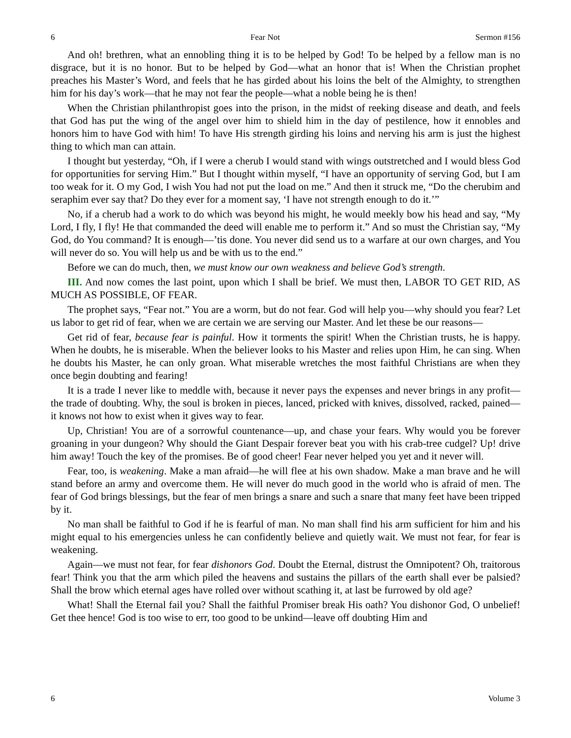6 Fear Not Sermon #156
And oh! brethren, what an ennobling thing it is to be helped by God! To be helped by a fellow man is no disgrace, but it is no honor. But to be helped by God—what an honor that is! When the Christian prophet preaches his Master’s Word, and feels that he has girded about his loins the belt of the Almighty, to strengthen him for his day’s work—that he may not fear the people—what a noble being he is then!
When the Christian philanthropist goes into the prison, in the midst of reeking disease and death, and feels that God has put the wing of the angel over him to shield him in the day of pestilence, how it ennobles and honors him to have God with him! To have His strength girding his loins and nerving his arm is just the highest thing to which man can attain.
I thought but yesterday, “Oh, if I were a cherub I would stand with wings outstretched and I would bless God for opportunities for serving Him.” But I thought within myself, “I have an opportunity of serving God, but I am too weak for it. O my God, I wish You had not put the load on me.” And then it struck me, “Do the cherubim and seraphim ever say that? Do they ever for a moment say, ‘I have not strength enough to do it.’”
No, if a cherub had a work to do which was beyond his might, he would meekly bow his head and say, “My Lord, I fly, I fly! He that commanded the deed will enable me to perform it.” And so must the Christian say, “My God, do You command? It is enough—’tis done. You never did send us to a warfare at our own charges, and You will never do so. You will help us and be with us to the end.”
Before we can do much, then, we must know our own weakness and believe God’s strength.
III. And now comes the last point, upon which I shall be brief. We must then, LABOR TO GET RID, AS MUCH AS POSSIBLE, OF FEAR.
The prophet says, “Fear not.” You are a worm, but do not fear. God will help you—why should you fear? Let us labor to get rid of fear, when we are certain we are serving our Master. And let these be our reasons—
Get rid of fear, because fear is painful. How it torments the spirit! When the Christian trusts, he is happy. When he doubts, he is miserable. When the believer looks to his Master and relies upon Him, he can sing. When he doubts his Master, he can only groan. What miserable wretches the most faithful Christians are when they once begin doubting and fearing!
It is a trade I never like to meddle with, because it never pays the expenses and never brings in any profit—the trade of doubting. Why, the soul is broken in pieces, lanced, pricked with knives, dissolved, racked, pained—it knows not how to exist when it gives way to fear.
Up, Christian! You are of a sorrowful countenance—up, and chase your fears. Why would you be forever groaning in your dungeon? Why should the Giant Despair forever beat you with his crab-tree cudgel? Up! drive him away! Touch the key of the promises. Be of good cheer! Fear never helped you yet and it never will.
Fear, too, is weakening. Make a man afraid—he will flee at his own shadow. Make a man brave and he will stand before an army and overcome them. He will never do much good in the world who is afraid of men. The fear of God brings blessings, but the fear of men brings a snare and such a snare that many feet have been tripped by it.
No man shall be faithful to God if he is fearful of man. No man shall find his arm sufficient for him and his might equal to his emergencies unless he can confidently believe and quietly wait. We must not fear, for fear is weakening.
Again—we must not fear, for fear dishonors God. Doubt the Eternal, distrust the Omnipotent? Oh, traitorous fear! Think you that the arm which piled the heavens and sustains the pillars of the earth shall ever be palsied? Shall the brow which eternal ages have rolled over without scathing it, at last be furrowed by old age?
What! Shall the Eternal fail you? Shall the faithful Promiser break His oath? You dishonor God, O unbelief! Get thee hence! God is too wise to err, too good to be unkind—leave off doubting Him and
6 Volume 3